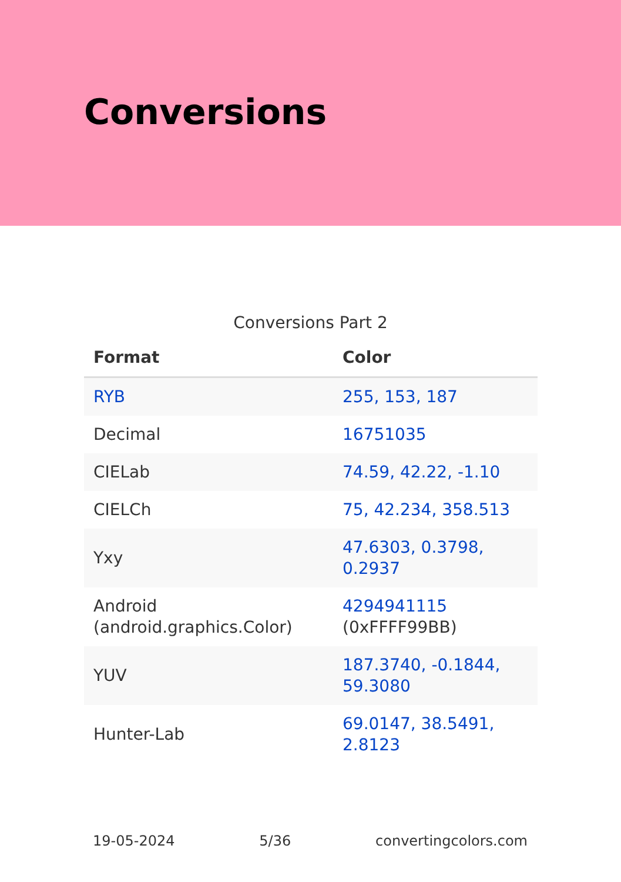Conversions
Conversions Part 2
| Format | Color |
| --- | --- |
| RYB | 255, 153, 187 |
| Decimal | 16751035 |
| CIELab | 74.59, 42.22, -1.10 |
| CIELCh | 75, 42.234, 358.513 |
| Yxy | 47.6303, 0.3798, 0.2937 |
| Android (android.graphics.Color) | 4294941115 (0xFFFF99BB) |
| YUV | 187.3740, -0.1844, 59.3080 |
| Hunter-Lab | 69.0147, 38.5491, 2.8123 |
19-05-2024 5/36 convertingcolors.com